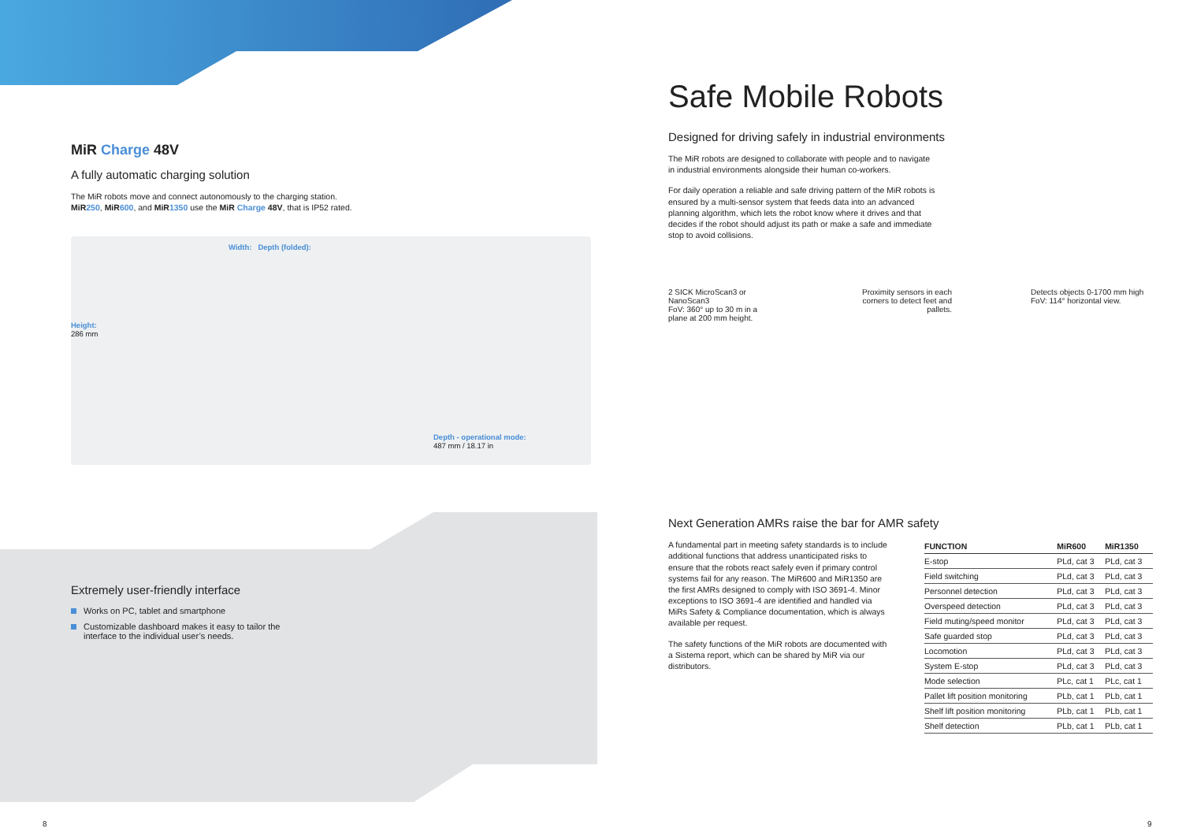MiR Charge 48V
A fully automatic charging solution
The MiR robots move and connect autonomously to the charging station.
MiR250, MiR600, and MiR1350 use the MiR Charge 48V, that is IP52 rated.
Width: Depth (folded):
Height:
286 mm
Depth - operational mode:
487 mm / 18.17 in
Extremely user-friendly interface
Works on PC, tablet and smartphone
Customizable dashboard makes it easy to tailor the interface to the individual user’s needs.
Safe Mobile Robots
Designed for driving safely in industrial environments
The MiR robots are designed to collaborate with people and to navigate in industrial environments alongside their human co-workers.
For daily operation a reliable and safe driving pattern of the MiR robots is ensured by a multi-sensor system that feeds data into an advanced planning algorithm, which lets the robot know where it drives and that decides if the robot should adjust its path or make a safe and immediate stop to avoid collisions.
2 SICK MicroScan3 or NanoScan3
FoV: 360° up to 30 m in a plane at 200 mm height.
Proximity sensors in each corners to detect feet and pallets.
Detects objects 0-1700 mm high FoV: 114° horizontal view.
Next Generation AMRs raise the bar for AMR safety
A fundamental part in meeting safety standards is to include additional functions that address unanticipated risks to ensure that the robots react safely even if primary control systems fail for any reason. The MiR600 and MiR1350 are the first AMRs designed to comply with ISO 3691-4. Minor exceptions to ISO 3691-4 are identified and handled via MiRs Safety & Compliance documentation, which is always available per request.
The safety functions of the MiR robots are documented with a Sistema report, which can be shared by MiR via our distributors.
| FUNCTION | MiR600 | MiR1350 |
| --- | --- | --- |
| E-stop | PLd, cat 3 | PLd, cat 3 |
| Field switching | PLd, cat 3 | PLd, cat 3 |
| Personnel detection | PLd, cat 3 | PLd, cat 3 |
| Overspeed detection | PLd, cat 3 | PLd, cat 3 |
| Field muting/speed monitor | PLd, cat 3 | PLd, cat 3 |
| Safe guarded stop | PLd, cat 3 | PLd, cat 3 |
| Locomotion | PLd, cat 3 | PLd, cat 3 |
| System E-stop | PLd, cat 3 | PLd, cat 3 |
| Mode selection | PLc, cat 1 | PLc, cat 1 |
| Pallet lift position monitoring | PLb, cat 1 | PLb, cat 1 |
| Shelf lift position monitoring | PLb, cat 1 | PLb, cat 1 |
| Shelf detection | PLb, cat 1 | PLb, cat 1 |
8 9